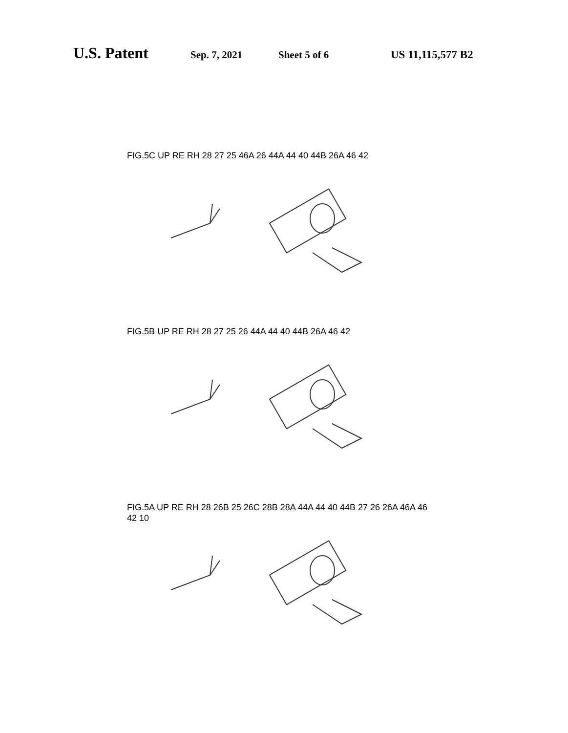U.S. Patent Sep. 7, 2021 Sheet 5 of 6 US 11,115,577 B2
FIG.5C UP RE RH 28 27 25 46A 26 44A 44 40 44B 26A 46 42
FIG.5B UP RE RH 28 27 25 26 44A 44 40 44B 26A 46 42
FIG.5A UP RE RH 28 26B 25 26C 28B 28A 44A 44 40 44B 27 26 26A 46A 46 42 10